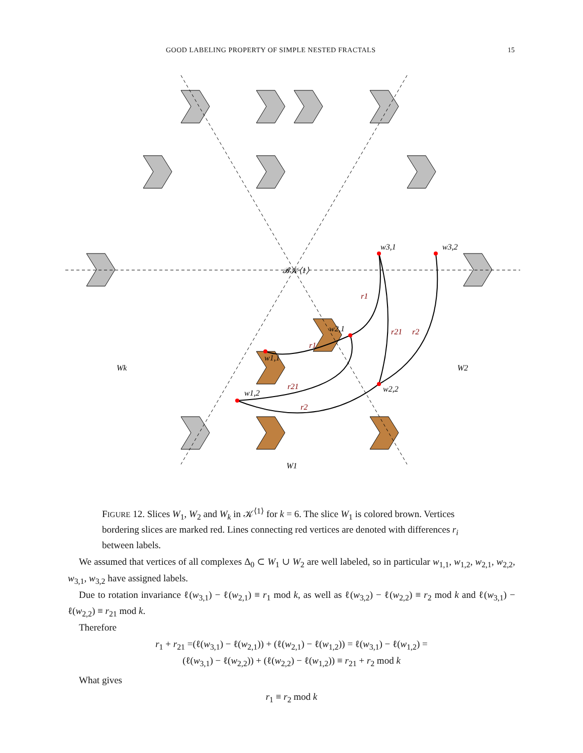GOOD LABELING PROPERTY OF SIMPLE NESTED FRACTALS 15
w3,1
w3,2
w2,1
w1,1
w2,2
w1,2
𝓑𝒦⟨1⟩
Wk
W2
W1
r1
r1
r21
r2
r21
r2
FIGURE 12. Slices W<sub>1</sub>, W<sub>2</sub> and W<sub>k</sub> in 𝒦<sup>⟨1⟩</sup> for k = 6. The slice W<sub>1</sub> is colored brown. Vertices bordering slices are marked red. Lines connecting red vertices are denoted with differences r<sub>i</sub> between labels.
We assumed that vertices of all complexes Δ<sub>0</sub> ⊂ W<sub>1</sub> ∪ W<sub>2</sub> are well labeled, so in particular w<sub>1,1</sub>, w<sub>1,2</sub>, w<sub>2,1</sub>, w<sub>2,2</sub>, w<sub>3,1</sub>, w<sub>3,2</sub> have assigned labels.
Due to rotation invariance ℓ(w<sub>3,1</sub>) − ℓ(w<sub>2,1</sub>) ≡ r<sub>1</sub> mod k, as well as ℓ(w<sub>3,2</sub>) − ℓ(w<sub>2,2</sub>) ≡ r<sub>2</sub> mod k and ℓ(w<sub>3,1</sub>) − ℓ(w<sub>2,2</sub>) ≡ r<sub>21</sub> mod k.
Therefore
r<sub>1</sub> + r<sub>21</sub> =(ℓ(w<sub>3,1</sub>) − ℓ(w<sub>2,1</sub>)) + (ℓ(w<sub>2,1</sub>) − ℓ(w<sub>1,2</sub>)) = ℓ(w<sub>3,1</sub>) − ℓ(w<sub>1,2</sub>) =
(ℓ(w<sub>3,1</sub>) − ℓ(w<sub>2,2</sub>)) + (ℓ(w<sub>2,2</sub>) − ℓ(w<sub>1,2</sub>)) ≡ r<sub>21</sub> + r<sub>2</sub> mod k
What gives
r<sub>1</sub> ≡ r<sub>2</sub> mod k